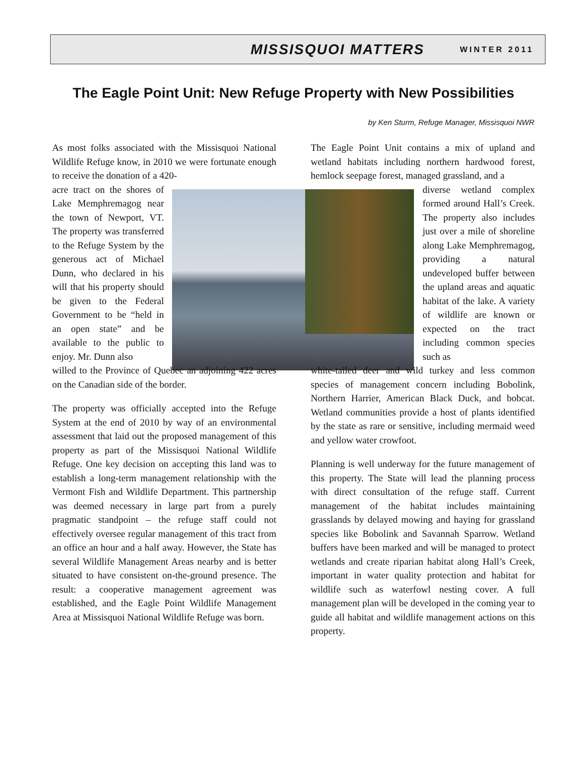MISSISQUOI MATTERS WINTER 2011
The Eagle Point Unit: New Refuge Property with New Possibilities
by Ken Sturm, Refuge Manager, Missisquoi NWR
As most folks associated with the Missisquoi National Wildlife Refuge know, in 2010 we were fortunate enough to receive the donation of a 420-
acre tract on the shores of Lake Memphremagog near the town of Newport, VT. The property was transferred to the Refuge System by the generous act of Michael Dunn, who declared in his will that his property should be given to the Federal Government to be “held in an open state” and be available to the public to enjoy. Mr. Dunn also
willed to the Province of Quebec an adjoining 422 acres on the Canadian side of the border.
The property was officially accepted into the Refuge System at the end of 2010 by way of an environmental assessment that laid out the proposed management of this property as part of the Missisquoi National Wildlife Refuge. One key decision on accepting this land was to establish a long-term management relationship with the Vermont Fish and Wildlife Department. This partnership was deemed necessary in large part from a purely pragmatic standpoint – the refuge staff could not effectively oversee regular management of this tract from an office an hour and a half away. However, the State has several Wildlife Management Areas nearby and is better situated to have consistent on-the-ground presence. The result: a cooperative management agreement was established, and the Eagle Point Wildlife Management Area at Missisquoi National Wildlife Refuge was born.
The Eagle Point Unit contains a mix of upland and wetland habitats including northern hardwood forest, hemlock seepage forest, managed grassland, and a
diverse wetland complex formed around Hall’s Creek. The property also includes just over a mile of shoreline along Lake Memphremagog, providing a natural undeveloped buffer between the upland areas and aquatic habitat of the lake. A variety of wildlife are known or expected on the tract including common species such as
white-tailed deer and wild turkey and less common species of management concern including Bobolink, Northern Harrier, American Black Duck, and bobcat. Wetland communities provide a host of plants identified by the state as rare or sensitive, including mermaid weed and yellow water crowfoot.
Planning is well underway for the future management of this property. The State will lead the planning process with direct consultation of the refuge staff. Current management of the habitat includes maintaining grasslands by delayed mowing and haying for grassland species like Bobolink and Savannah Sparrow. Wetland buffers have been marked and will be managed to protect wetlands and create riparian habitat along Hall’s Creek, important in water quality protection and habitat for wildlife such as waterfowl nesting cover. A full management plan will be developed in the coming year to guide all habitat and wildlife management actions on this property.